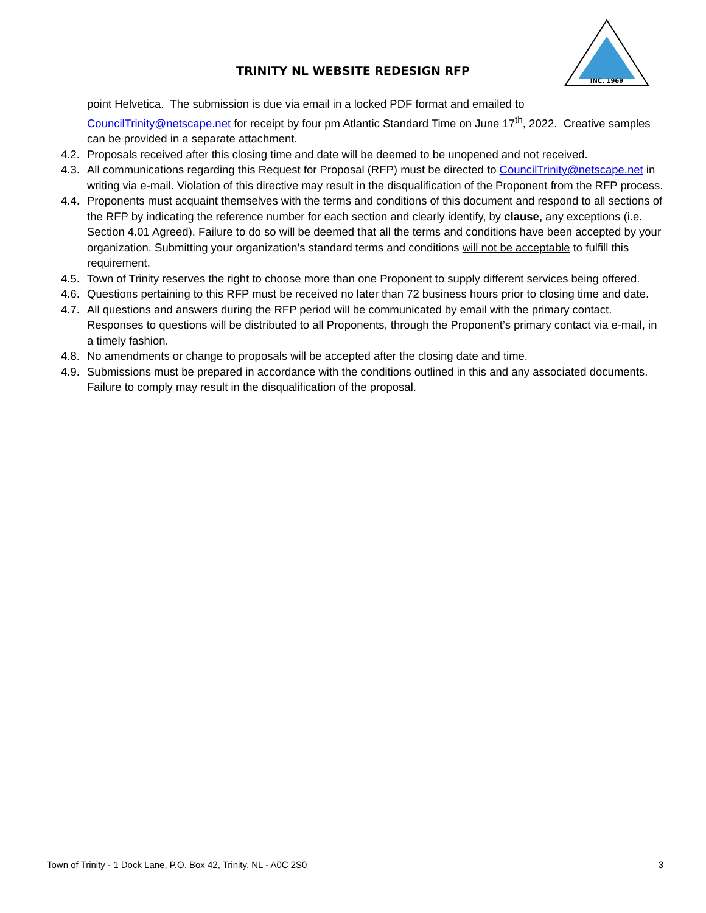TRINITY NL WEBSITE REDESIGN RFP
INC. 1969
point Helvetica. The submission is due via email in a locked PDF format and emailed to CouncilTrinity@netscape.net for receipt by four pm Atlantic Standard Time on June 17<sup>th</sup>, 2022. Creative samples can be provided in a separate attachment.
4.2. Proposals received after this closing time and date will be deemed to be unopened and not received.
4.3. All communications regarding this Request for Proposal (RFP) must be directed to CouncilTrinity@netscape.net in writing via e-mail. Violation of this directive may result in the disqualification of the Proponent from the RFP process.
4.4. Proponents must acquaint themselves with the terms and conditions of this document and respond to all sections of the RFP by indicating the reference number for each section and clearly identify, by clause, any exceptions (i.e. Section 4.01 Agreed). Failure to do so will be deemed that all the terms and conditions have been accepted by your organization. Submitting your organization’s standard terms and conditions will not be acceptable to fulfill this requirement.
4.5. Town of Trinity reserves the right to choose more than one Proponent to supply different services being offered.
4.6. Questions pertaining to this RFP must be received no later than 72 business hours prior to closing time and date.
4.7. All questions and answers during the RFP period will be communicated by email with the primary contact. Responses to questions will be distributed to all Proponents, through the Proponent’s primary contact via e-mail, in a timely fashion.
4.8. No amendments or change to proposals will be accepted after the closing date and time.
4.9. Submissions must be prepared in accordance with the conditions outlined in this and any associated documents. Failure to comply may result in the disqualification of the proposal.
Town of Trinity - 1 Dock Lane, P.O. Box 42, Trinity, NL - A0C 2S0 3